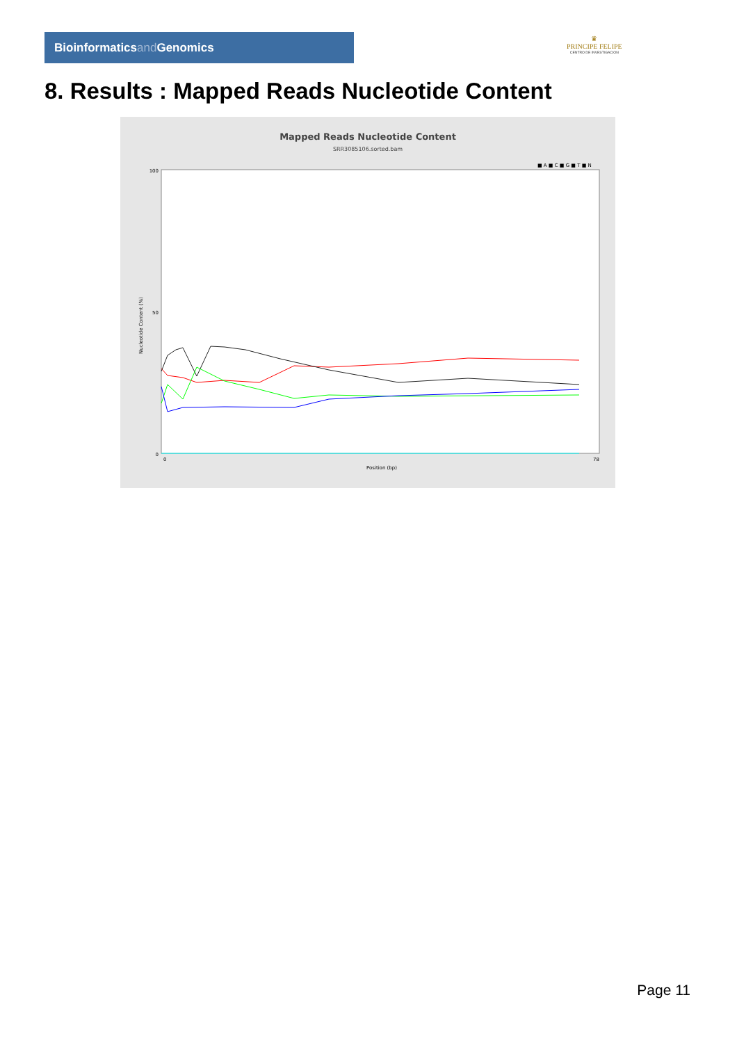Bioinformaticsand Genomics
♛
PRINCIPE FELIPE
CENTRO DE INVESTIGACION
8. Results : Mapped Reads Nucleotide Content
Mapped Reads Nucleotide Content
SRR3085106.sorted.bam
■ A ■ C ■ G ■ T ■ N
Nucleotide Content (%)
100
50
0
0
78
Position (bp)
Page 11